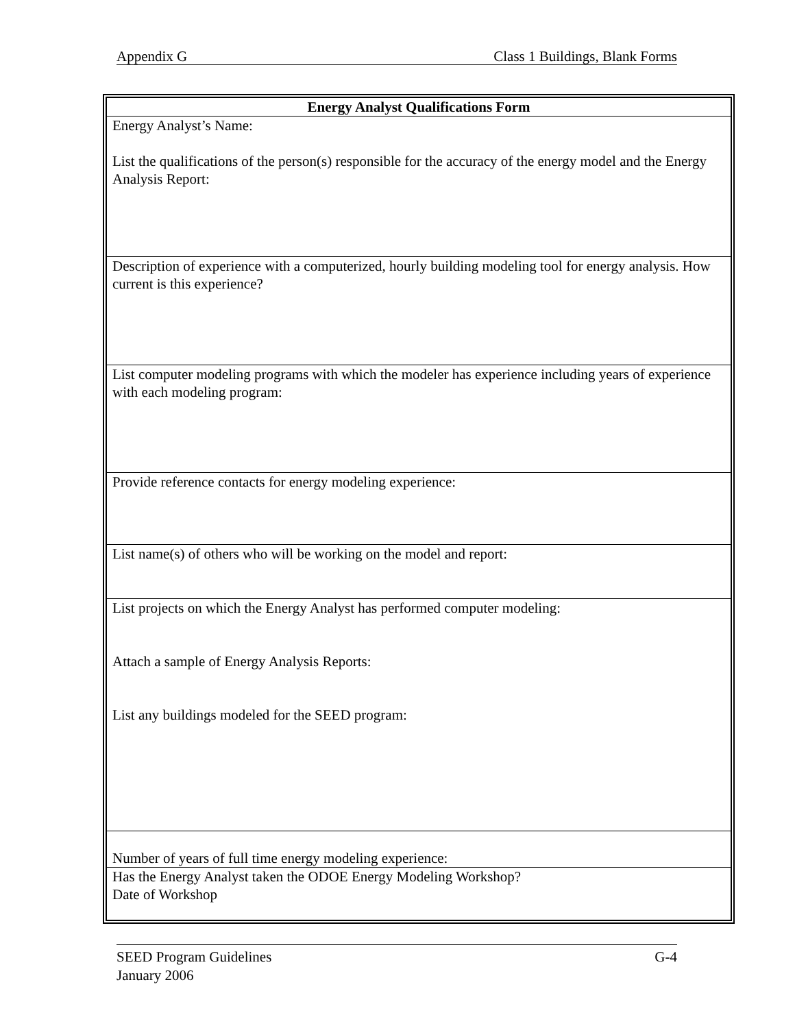Appendix G Class 1 Buildings, Blank Forms
| Energy Analyst Qualifications Form |
| --- |
| Energy Analyst’s Name: List the qualifications of the person(s) responsible for the accuracy of the energy model and the Energy Analysis Report: |
| Description of experience with a computerized, hourly building modeling tool for energy analysis. How current is this experience? |
| List computer modeling programs with which the modeler has experience including years of experience with each modeling program: |
| Provide reference contacts for energy modeling experience: |
| List name(s) of others who will be working on the model and report: |
| List projects on which the Energy Analyst has performed computer modeling: Attach a sample of Energy Analysis Reports: List any buildings modeled for the SEED program: |
| Number of years of full time energy modeling experience: |
| Has the Energy Analyst taken the ODOE Energy Modeling Workshop? Date of Workshop |
SEED Program Guidelines G-4
January 2006